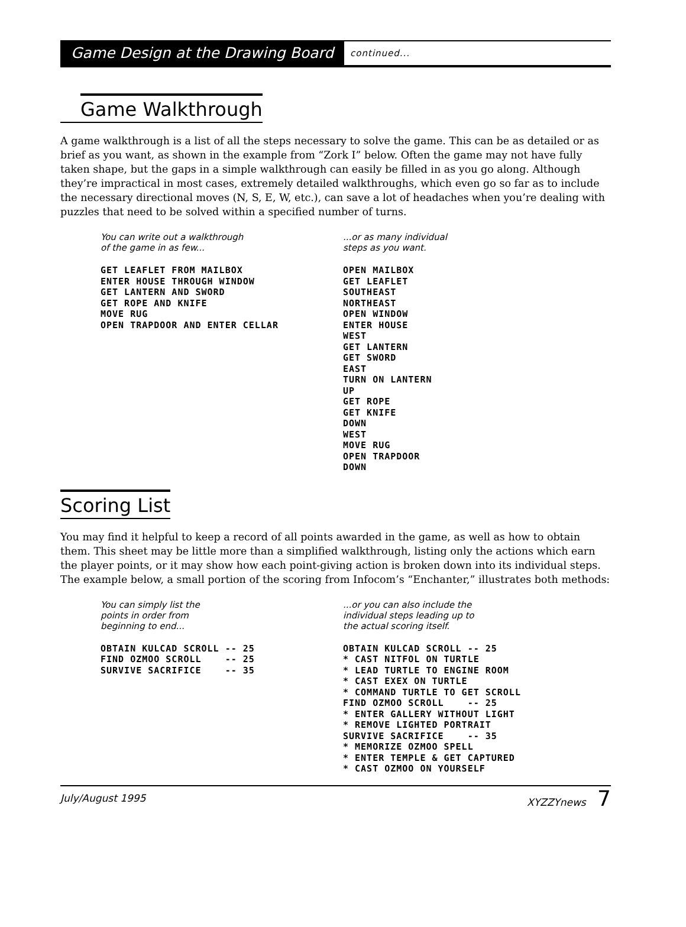Game Design at the Drawing Board continued...
Game Walkthrough
A game walkthrough is a list of all the steps necessary to solve the game. This can be as detailed or as brief as you want, as shown in the example from “Zork I” below. Often the game may not have fully taken shape, but the gaps in a simple walkthrough can easily be filled in as you go along. Although they’re impractical in most cases, extremely detailed walkthroughs, which even go so far as to include the necessary directional moves (N, S, E, W, etc.), can save a lot of headaches when you’re dealing with puzzles that need to be solved within a specified number of turns.
You can write out a walkthrough
of the game in as few...
GET LEAFLET FROM MAILBOX
ENTER HOUSE THROUGH WINDOW
GET LANTERN AND SWORD
GET ROPE AND KNIFE
MOVE RUG
OPEN TRAPDOOR AND ENTER CELLAR
...or as many individual
steps as you want.
OPEN MAILBOX
GET LEAFLET
SOUTHEAST
NORTHEAST
OPEN WINDOW
ENTER HOUSE
WEST
GET LANTERN
GET SWORD
EAST
TURN ON LANTERN
UP
GET ROPE
GET KNIFE
DOWN
WEST
MOVE RUG
OPEN TRAPDOOR
DOWN
Scoring List
You may find it helpful to keep a record of all points awarded in the game, as well as how to obtain them. This sheet may be little more than a simplified walkthrough, listing only the actions which earn the player points, or it may show how each point-giving action is broken down into its individual steps. The example below, a small portion of the scoring from Infocom’s “Enchanter,” illustrates both methods:
You can simply list the
points in order from
beginning to end...
OBTAIN KULCAD SCROLL -- 25
FIND OZMOO SCROLL    -- 25
SURVIVE SACRIFICE    -- 35
...or you can also include the
individual steps leading up to
the actual scoring itself.
OBTAIN KULCAD SCROLL -- 25
* CAST NITFOL ON TURTLE
* LEAD TURTLE TO ENGINE ROOM
* CAST EXEX ON TURTLE
* COMMAND TURTLE TO GET SCROLL
FIND OZMOO SCROLL    -- 25
* ENTER GALLERY WITHOUT LIGHT
* REMOVE LIGHTED PORTRAIT
SURVIVE SACRIFICE    -- 35
* MEMORIZE OZMOO SPELL
* ENTER TEMPLE & GET CAPTURED
* CAST OZMOO ON YOURSELF
July/August 1995 XYZZYnews 7